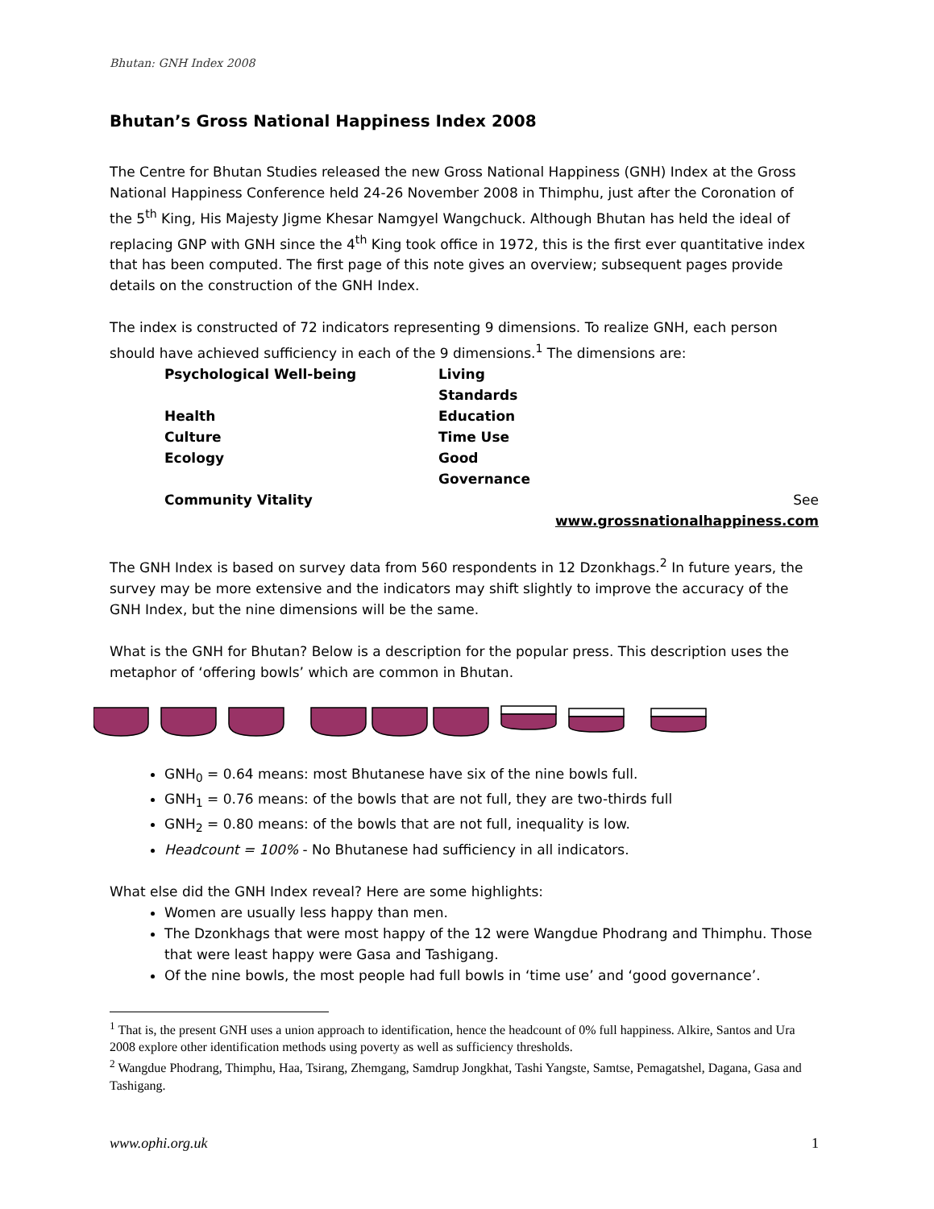Bhutan: GNH Index 2008
Bhutan’s Gross National Happiness Index 2008
The Centre for Bhutan Studies released the new Gross National Happiness (GNH) Index at the Gross National Happiness Conference held 24-26 November 2008 in Thimphu, just after the Coronation of the 5<sup>th</sup> King, His Majesty Jigme Khesar Namgyel Wangchuck. Although Bhutan has held the ideal of replacing GNP with GNH since the 4<sup>th</sup> King took office in 1972, this is the first ever quantitative index that has been computed. The first page of this note gives an overview; subsequent pages provide details on the construction of the GNH Index.
The index is constructed of 72 indicators representing 9 dimensions. To realize GNH, each person should have achieved sufficiency in each of the 9 dimensions.<sup>1</sup> The dimensions are:
Psychological Well-being Living Standards Health Education Culture Time Use Ecology Good Governance Community Vitality See www.grossnationalhappiness.com
The GNH Index is based on survey data from 560 respondents in 12 Dzonkhags.<sup>2</sup> In future years, the survey may be more extensive and the indicators may shift slightly to improve the accuracy of the GNH Index, but the nine dimensions will be the same.
What is the GNH for Bhutan? Below is a description for the popular press. This description uses the metaphor of ‘offering bowls’ which are common in Bhutan.
GNH<sub>0</sub> = 0.64 means: most Bhutanese have six of the nine bowls full.
GNH<sub>1</sub> = 0.76 means: of the bowls that are not full, they are two-thirds full
GNH<sub>2</sub> = 0.80 means: of the bowls that are not full, inequality is low.
Headcount = 100% - No Bhutanese had sufficiency in all indicators.
What else did the GNH Index reveal? Here are some highlights:
Women are usually less happy than men.
The Dzonkhags that were most happy of the 12 were Wangdue Phodrang and Thimphu. Those that were least happy were Gasa and Tashigang.
Of the nine bowls, the most people had full bowls in ‘time use’ and ‘good governance’.
<sup>1</sup> That is, the present GNH uses a union approach to identification, hence the headcount of 0% full happiness. Alkire, Santos and Ura 2008 explore other identification methods using poverty as well as sufficiency thresholds.
<sup>2</sup> Wangdue Phodrang, Thimphu, Haa, Tsirang, Zhemgang, Samdrup Jongkhat, Tashi Yangste, Samtse, Pemagatshel, Dagana, Gasa and Tashigang.
www.ophi.org.uk 1